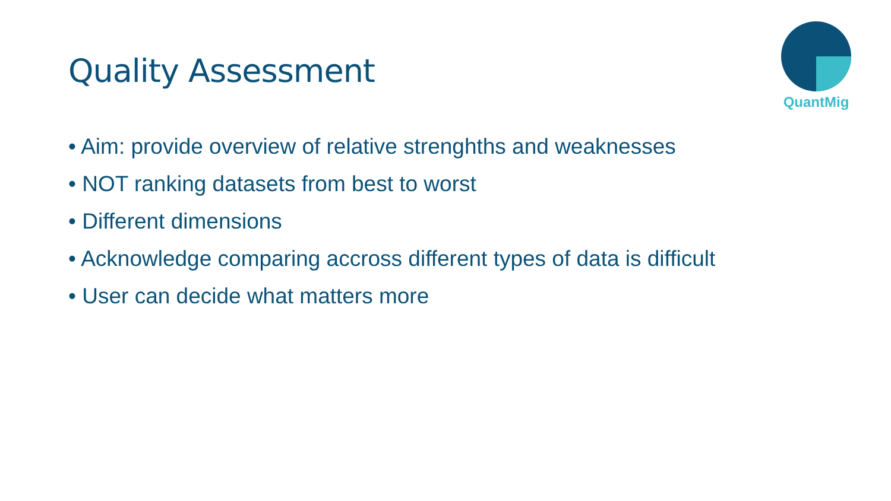Quality Assessment
QuantMig
• Aim: provide overview of relative strenghths and weaknesses
• NOT ranking datasets from best to worst
• Different dimensions
• Acknowledge comparing accross different types of data is difficult
• User can decide what matters more